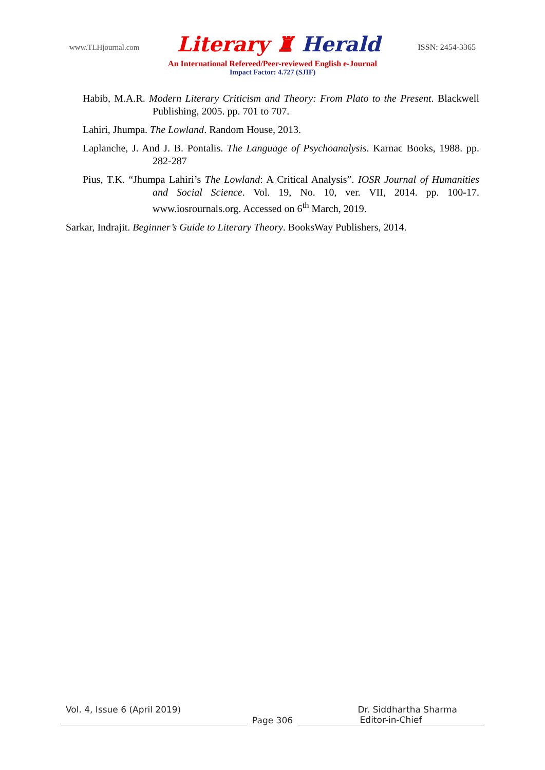www.TLHjournal.com Literary ♜ Herald ISSN: 2454-3365
An International Refereed/Peer-reviewed English e-Journal
Impact Factor: 4.727 (SJIF)
Habib, M.A.R. Modern Literary Criticism and Theory: From Plato to the Present. Blackwell Publishing, 2005. pp. 701 to 707.
Lahiri, Jhumpa. The Lowland. Random House, 2013.
Laplanche, J. And J. B. Pontalis. The Language of Psychoanalysis. Karnac Books, 1988. pp. 282-287
Pius, T.K. “Jhumpa Lahiri’s The Lowland: A Critical Analysis”. IOSR Journal of Humanities and Social Science. Vol. 19, No. 10, ver. VII, 2014. pp. 100-17. www.iosrournals.org. Accessed on 6<sup>th</sup> March, 2019.
Sarkar, Indrajit. Beginner’s Guide to Literary Theory. BooksWay Publishers, 2014.
Vol. 4, Issue 6 (April 2019) Dr. Siddhartha Sharma
Page 306 Editor-in-Chief